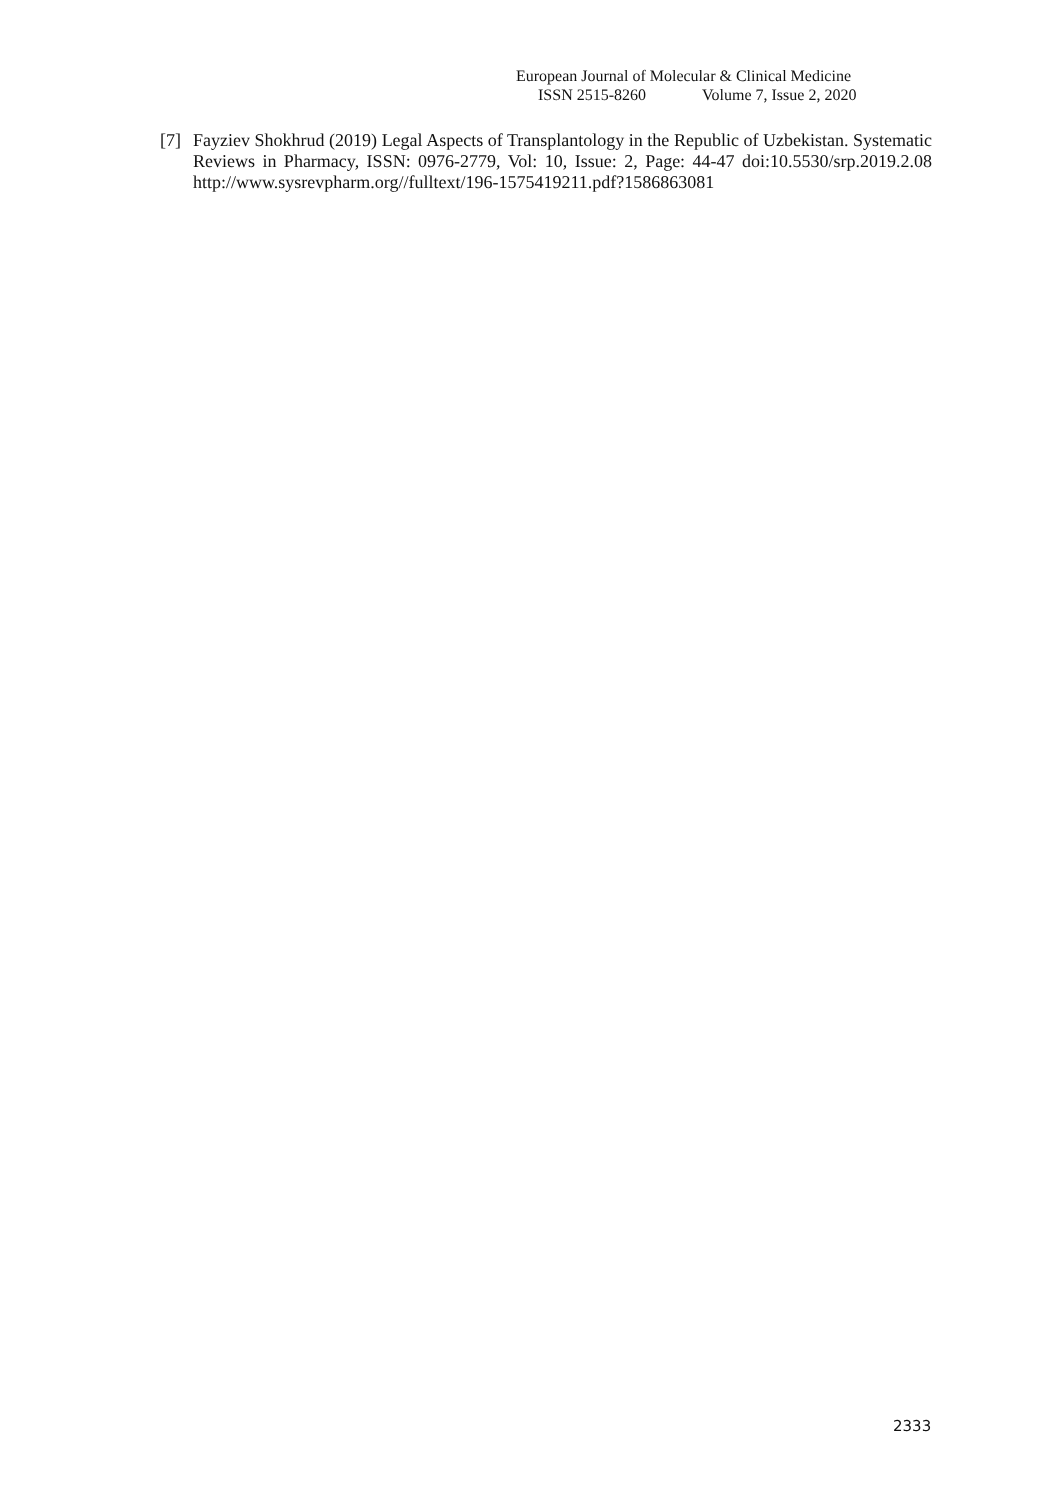European Journal of Molecular & Clinical Medicine
ISSN 2515-8260 Volume 7, Issue 2, 2020
[7] Fayziev Shokhrud (2019) Legal Aspects of Transplantology in the Republic of Uzbekistan. Systematic Reviews in Pharmacy, ISSN: 0976-2779, Vol: 10, Issue: 2, Page: 44-47 doi:10.5530/srp.2019.2.08 http://www.sysrevpharm.org//fulltext/196-1575419211.pdf?1586863081
2333